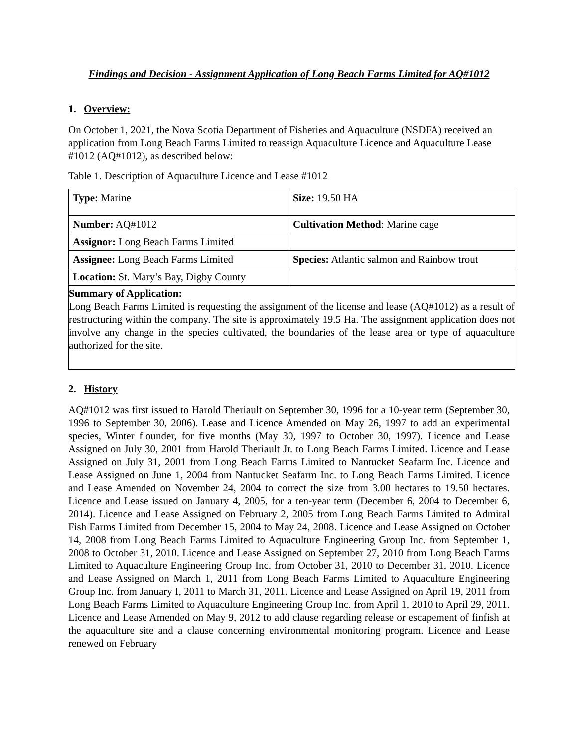Findings and Decision - Assignment Application of Long Beach Farms Limited for AQ#1012
1. Overview:
On October 1, 2021, the Nova Scotia Department of Fisheries and Aquaculture (NSDFA) received an application from Long Beach Farms Limited to reassign Aquaculture Licence and Aquaculture Lease #1012 (AQ#1012), as described below:
Table 1. Description of Aquaculture Licence and Lease #1012
| Type: Marine | Size: 19.50 HA |
| Number: AQ#1012 | Cultivation Method : Marine cage |
| Assignor: Long Beach Farms Limited | |
| Assignee: Long Beach Farms Limited | Species: Atlantic salmon and Rainbow trout |
| Location: St. Mary’s Bay, Digby County | |
| Summary of Application: Long Beach Farms Limited is requesting the assignment of the license and lease (AQ#1012) as a result of restructuring within the company. The site is approximately 19.5 Ha. The assignment application does not involve any change in the species cultivated, the boundaries of the lease area or type of aquaculture authorized for the site. | |
2. History
AQ#1012 was first issued to Harold Theriault on September 30, 1996 for a 10-year term (September 30, 1996 to September 30, 2006). Lease and Licence Amended on May 26, 1997 to add an experimental species, Winter flounder, for five months (May 30, 1997 to October 30, 1997). Licence and Lease Assigned on July 30, 2001 from Harold Theriault Jr. to Long Beach Farms Limited. Licence and Lease Assigned on July 31, 2001 from Long Beach Farms Limited to Nantucket Seafarm Inc. Licence and Lease Assigned on June 1, 2004 from Nantucket Seafarm Inc. to Long Beach Farms Limited. Licence and Lease Amended on November 24, 2004 to correct the size from 3.00 hectares to 19.50 hectares. Licence and Lease issued on January 4, 2005, for a ten-year term (December 6, 2004 to December 6, 2014). Licence and Lease Assigned on February 2, 2005 from Long Beach Farms Limited to Admiral Fish Farms Limited from December 15, 2004 to May 24, 2008. Licence and Lease Assigned on October 14, 2008 from Long Beach Farms Limited to Aquaculture Engineering Group Inc. from September 1, 2008 to October 31, 2010. Licence and Lease Assigned on September 27, 2010 from Long Beach Farms Limited to Aquaculture Engineering Group Inc. from October 31, 2010 to December 31, 2010. Licence and Lease Assigned on March 1, 2011 from Long Beach Farms Limited to Aquaculture Engineering Group Inc. from January I, 2011 to March 31, 2011. Licence and Lease Assigned on April 19, 2011 from Long Beach Farms Limited to Aquaculture Engineering Group Inc. from April 1, 2010 to April 29, 2011. Licence and Lease Amended on May 9, 2012 to add clause regarding release or escapement of finfish at the aquaculture site and a clause concerning environmental monitoring program. Licence and Lease renewed on February